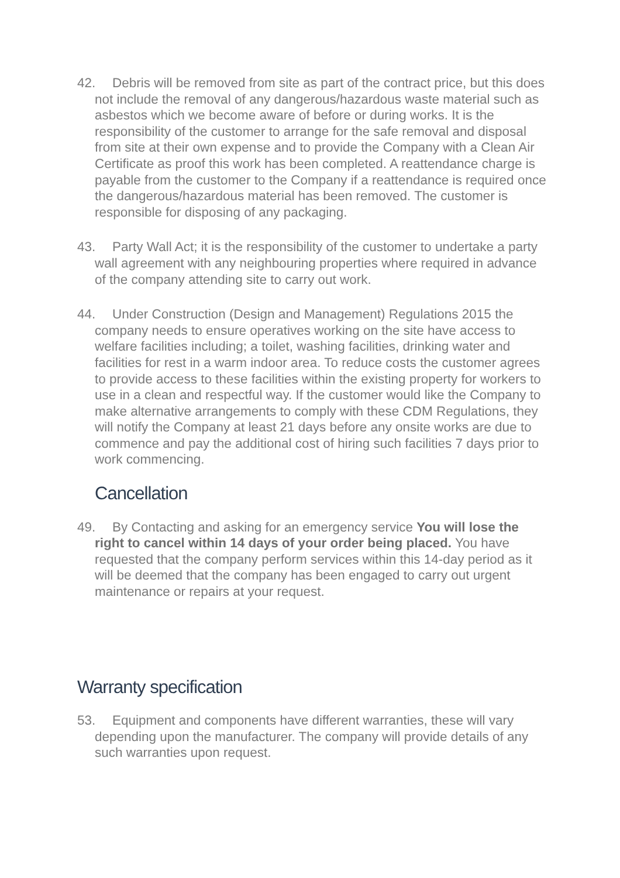42. Debris will be removed from site as part of the contract price, but this does not include the removal of any dangerous/hazardous waste material such as asbestos which we become aware of before or during works. It is the responsibility of the customer to arrange for the safe removal and disposal from site at their own expense and to provide the Company with a Clean Air Certificate as proof this work has been completed. A reattendance charge is payable from the customer to the Company if a reattendance is required once the dangerous/hazardous material has been removed. The customer is responsible for disposing of any packaging.
43. Party Wall Act; it is the responsibility of the customer to undertake a party wall agreement with any neighbouring properties where required in advance of the company attending site to carry out work.
44. Under Construction (Design and Management) Regulations 2015 the company needs to ensure operatives working on the site have access to welfare facilities including; a toilet, washing facilities, drinking water and facilities for rest in a warm indoor area. To reduce costs the customer agrees to provide access to these facilities within the existing property for workers to use in a clean and respectful way. If the customer would like the Company to make alternative arrangements to comply with these CDM Regulations, they will notify the Company at least 21 days before any onsite works are due to commence and pay the additional cost of hiring such facilities 7 days prior to work commencing.
Cancellation
49. By Contacting and asking for an emergency service You will lose the right to cancel within 14 days of your order being placed. You have requested that the company perform services within this 14-day period as it will be deemed that the company has been engaged to carry out urgent maintenance or repairs at your request.
Warranty specification
53. Equipment and components have different warranties, these will vary depending upon the manufacturer. The company will provide details of any such warranties upon request.